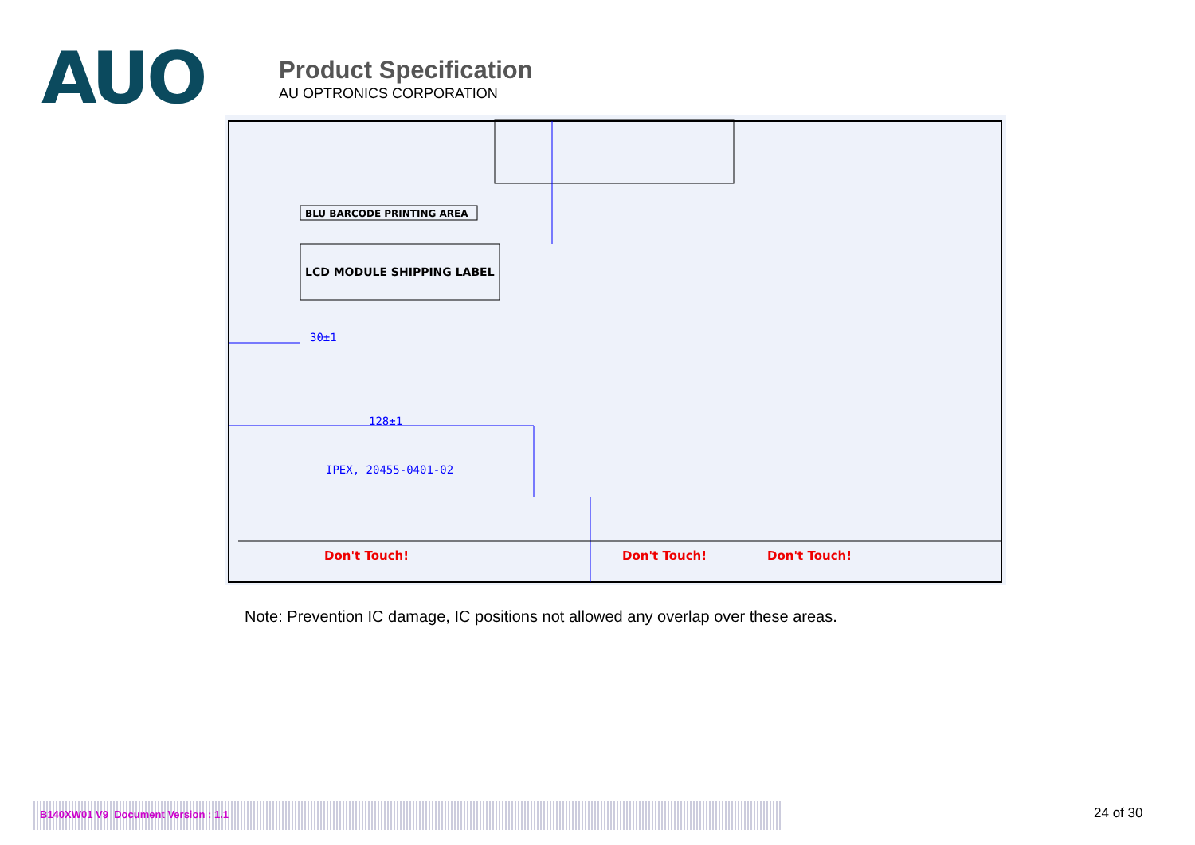AUO
Product Specification
AU OPTRONICS CORPORATION
BLU BARCODE PRINTING AREA
LCD MODULE SHIPPING LABEL
30±1
128±1
IPEX, 20455-0401-02
Don't Touch!
Don't Touch!
Don't Touch!
Note: Prevention IC damage, IC positions not allowed any overlap over these areas.
B140XW01 V9 Document Version : 1.1 24 of 30